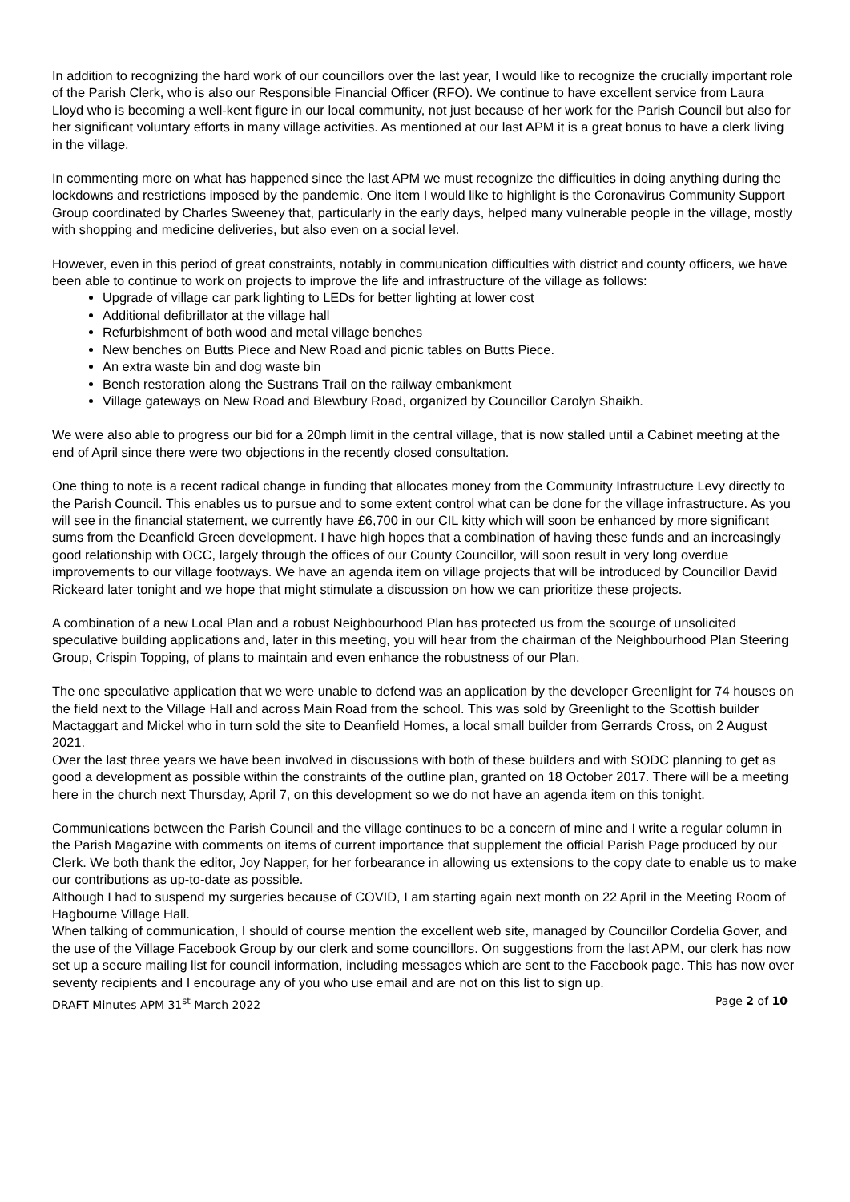In addition to recognizing the hard work of our councillors over the last year, I would like to recognize the crucially important role of the Parish Clerk, who is also our Responsible Financial Officer (RFO). We continue to have excellent service from Laura Lloyd who is becoming a well-kent figure in our local community, not just because of her work for the Parish Council but also for her significant voluntary efforts in many village activities. As mentioned at our last APM it is a great bonus to have a clerk living in the village.
In commenting more on what has happened since the last APM we must recognize the difficulties in doing anything during the lockdowns and restrictions imposed by the pandemic. One item I would like to highlight is the Coronavirus Community Support Group coordinated by Charles Sweeney that, particularly in the early days, helped many vulnerable people in the village, mostly with shopping and medicine deliveries, but also even on a social level.
However, even in this period of great constraints, notably in communication difficulties with district and county officers, we have been able to continue to work on projects to improve the life and infrastructure of the village as follows:
Upgrade of village car park lighting to LEDs for better lighting at lower cost
Additional defibrillator at the village hall
Refurbishment of both wood and metal village benches
New benches on Butts Piece and New Road and picnic tables on Butts Piece.
An extra waste bin and dog waste bin
Bench restoration along the Sustrans Trail on the railway embankment
Village gateways on New Road and Blewbury Road, organized by Councillor Carolyn Shaikh.
We were also able to progress our bid for a 20mph limit in the central village, that is now stalled until a Cabinet meeting at the end of April since there were two objections in the recently closed consultation.
One thing to note is a recent radical change in funding that allocates money from the Community Infrastructure Levy directly to the Parish Council. This enables us to pursue and to some extent control what can be done for the village infrastructure. As you will see in the financial statement, we currently have £6,700 in our CIL kitty which will soon be enhanced by more significant sums from the Deanfield Green development. I have high hopes that a combination of having these funds and an increasingly good relationship with OCC, largely through the offices of our County Councillor, will soon result in very long overdue improvements to our village footways. We have an agenda item on village projects that will be introduced by Councillor David Rickeard later tonight and we hope that might stimulate a discussion on how we can prioritize these projects.
A combination of a new Local Plan and a robust Neighbourhood Plan has protected us from the scourge of unsolicited speculative building applications and, later in this meeting, you will hear from the chairman of the Neighbourhood Plan Steering Group, Crispin Topping, of plans to maintain and even enhance the robustness of our Plan.
The one speculative application that we were unable to defend was an application by the developer Greenlight for 74 houses on the field next to the Village Hall and across Main Road from the school. This was sold by Greenlight to the Scottish builder Mactaggart and Mickel who in turn sold the site to Deanfield Homes, a local small builder from Gerrards Cross, on 2 August 2021.
Over the last three years we have been involved in discussions with both of these builders and with SODC planning to get as good a development as possible within the constraints of the outline plan, granted on 18 October 2017. There will be a meeting here in the church next Thursday, April 7, on this development so we do not have an agenda item on this tonight.
Communications between the Parish Council and the village continues to be a concern of mine and I write a regular column in the Parish Magazine with comments on items of current importance that supplement the official Parish Page produced by our Clerk. We both thank the editor, Joy Napper, for her forbearance in allowing us extensions to the copy date to enable us to make our contributions as up-to-date as possible.
Although I had to suspend my surgeries because of COVID, I am starting again next month on 22 April in the Meeting Room of Hagbourne Village Hall.
When talking of communication, I should of course mention the excellent web site, managed by Councillor Cordelia Gover, and the use of the Village Facebook Group by our clerk and some councillors. On suggestions from the last APM, our clerk has now set up a secure mailing list for council information, including messages which are sent to the Facebook page. This has now over seventy recipients and I encourage any of you who use email and are not on this list to sign up.
DRAFT Minutes APM 31<sup>st</sup> March 2022 Page 2 of 10